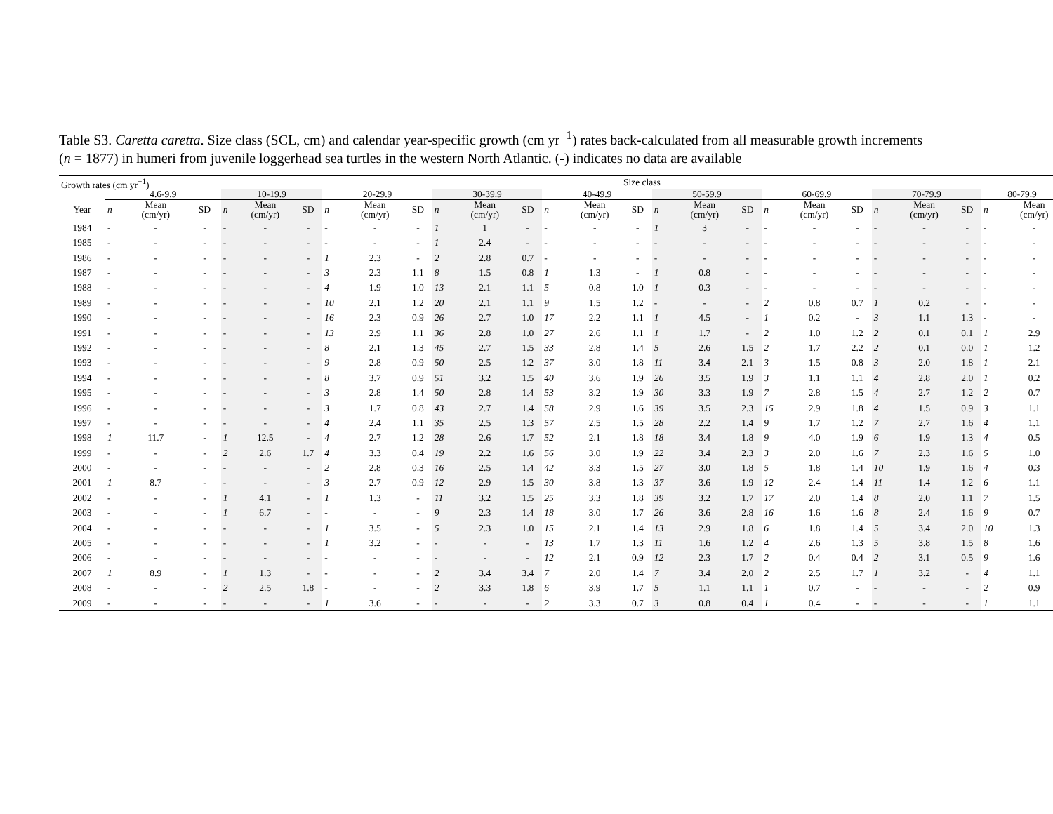Table S3. Caretta caretta. Size class (SCL, cm) and calendar year-specific growth (cm yr<sup>−1</sup>) rates back-calculated from all measurable growth increments
(n = 1877) in humeri from juvenile loggerhead sea turtles in the western North Atlantic. (-) indicates no data are available
| Growth rates (cm yr<sup>−1</sup>) | | | | Size class | | | | | | | | | | | | | | | | | | | | | | |
| --- | --- | --- | --- | --- | --- | --- | --- | --- | --- | --- | --- | --- | --- | --- | --- | --- | --- | --- | --- | --- | --- | --- | --- | --- | --- | --- |
| | 4.6-9.9 | | | 10-19.9 | | | 20-29.9 | | | 30-39.9 | | | 40-49.9 | | | 50-59.9 | | | 60-69.9 | | | 70-79.9 | | | 80-79.9 | |
| Year | n | Mean (cm/yr) | SD | n | Mean (cm/yr) | SD | n | Mean (cm/yr) | SD | n | Mean (cm/yr) | SD | n | Mean (cm/yr) | SD | n | Mean (cm/yr) | SD | n | Mean (cm/yr) | SD | n | Mean (cm/yr) | SD | n | Mean (cm/yr) |
| 1984 | - | - | - | - | - | - | - | - | - | 1 | 1 | - | - | - | - | 1 | 3 | - | - | - | - | - | - | - | - | - |
| 1985 | - | - | - | - | - | - | - | - | - | 1 | 2.4 | - | - | - | - | - | - | - | - | - | - | - | - | - | - | - |
| 1986 | - | - | - | - | - | - | 1 | 2.3 | - | 2 | 2.8 | 0.7 | - | - | - | - | - | - | - | - | - | - | - | - | - | - |
| 1987 | - | - | - | - | - | - | 3 | 2.3 | 1.1 | 8 | 1.5 | 0.8 | 1 | 1.3 | - | 1 | 0.8 | - | - | - | - | - | - | - | - | - |
| 1988 | - | - | - | - | - | - | 4 | 1.9 | 1.0 | 13 | 2.1 | 1.1 | 5 | 0.8 | 1.0 | 1 | 0.3 | - | - | - | - | - | - | - | - | - |
| 1989 | - | - | - | - | - | - | 10 | 2.1 | 1.2 | 20 | 2.1 | 1.1 | 9 | 1.5 | 1.2 | - | - | - | 2 | 0.8 | 0.7 | 1 | 0.2 | - | - | - |
| 1990 | - | - | - | - | - | - | 16 | 2.3 | 0.9 | 26 | 2.7 | 1.0 | 17 | 2.2 | 1.1 | 1 | 4.5 | - | 1 | 0.2 | - | 3 | 1.1 | 1.3 | - | - |
| 1991 | - | - | - | - | - | - | 13 | 2.9 | 1.1 | 36 | 2.8 | 1.0 | 27 | 2.6 | 1.1 | 1 | 1.7 | - | 2 | 1.0 | 1.2 | 2 | 0.1 | 0.1 | 1 | 2.9 |
| 1992 | - | - | - | - | - | - | 8 | 2.1 | 1.3 | 45 | 2.7 | 1.5 | 33 | 2.8 | 1.4 | 5 | 2.6 | 1.5 | 2 | 1.7 | 2.2 | 2 | 0.1 | 0.0 | 1 | 1.2 |
| 1993 | - | - | - | - | - | - | 9 | 2.8 | 0.9 | 50 | 2.5 | 1.2 | 37 | 3.0 | 1.8 | 11 | 3.4 | 2.1 | 3 | 1.5 | 0.8 | 3 | 2.0 | 1.8 | 1 | 2.1 |
| 1994 | - | - | - | - | - | - | 8 | 3.7 | 0.9 | 51 | 3.2 | 1.5 | 40 | 3.6 | 1.9 | 26 | 3.5 | 1.9 | 3 | 1.1 | 1.1 | 4 | 2.8 | 2.0 | 1 | 0.2 |
| 1995 | - | - | - | - | - | - | 3 | 2.8 | 1.4 | 50 | 2.8 | 1.4 | 53 | 3.2 | 1.9 | 30 | 3.3 | 1.9 | 7 | 2.8 | 1.5 | 4 | 2.7 | 1.2 | 2 | 0.7 |
| 1996 | - | - | - | - | - | - | 3 | 1.7 | 0.8 | 43 | 2.7 | 1.4 | 58 | 2.9 | 1.6 | 39 | 3.5 | 2.3 | 15 | 2.9 | 1.8 | 4 | 1.5 | 0.9 | 3 | 1.1 |
| 1997 | - | - | - | - | - | - | 4 | 2.4 | 1.1 | 35 | 2.5 | 1.3 | 57 | 2.5 | 1.5 | 28 | 2.2 | 1.4 | 9 | 1.7 | 1.2 | 7 | 2.7 | 1.6 | 4 | 1.1 |
| 1998 | 1 | 11.7 | - | 1 | 12.5 | - | 4 | 2.7 | 1.2 | 28 | 2.6 | 1.7 | 52 | 2.1 | 1.8 | 18 | 3.4 | 1.8 | 9 | 4.0 | 1.9 | 6 | 1.9 | 1.3 | 4 | 0.5 |
| 1999 | - | - | - | 2 | 2.6 | 1.7 | 4 | 3.3 | 0.4 | 19 | 2.2 | 1.6 | 56 | 3.0 | 1.9 | 22 | 3.4 | 2.3 | 3 | 2.0 | 1.6 | 7 | 2.3 | 1.6 | 5 | 1.0 |
| 2000 | - | - | - | - | - | - | 2 | 2.8 | 0.3 | 16 | 2.5 | 1.4 | 42 | 3.3 | 1.5 | 27 | 3.0 | 1.8 | 5 | 1.8 | 1.4 | 10 | 1.9 | 1.6 | 4 | 0.3 |
| 2001 | 1 | 8.7 | - | - | - | - | 3 | 2.7 | 0.9 | 12 | 2.9 | 1.5 | 30 | 3.8 | 1.3 | 37 | 3.6 | 1.9 | 12 | 2.4 | 1.4 | 11 | 1.4 | 1.2 | 6 | 1.1 |
| 2002 | - | - | - | 1 | 4.1 | - | 1 | 1.3 | - | 11 | 3.2 | 1.5 | 25 | 3.3 | 1.8 | 39 | 3.2 | 1.7 | 17 | 2.0 | 1.4 | 8 | 2.0 | 1.1 | 7 | 1.5 |
| 2003 | - | - | - | 1 | 6.7 | - | - | - | - | 9 | 2.3 | 1.4 | 18 | 3.0 | 1.7 | 26 | 3.6 | 2.8 | 16 | 1.6 | 1.6 | 8 | 2.4 | 1.6 | 9 | 0.7 |
| 2004 | - | - | - | - | - | - | 1 | 3.5 | - | 5 | 2.3 | 1.0 | 15 | 2.1 | 1.4 | 13 | 2.9 | 1.8 | 6 | 1.8 | 1.4 | 5 | 3.4 | 2.0 | 10 | 1.3 |
| 2005 | - | - | - | - | - | - | 1 | 3.2 | - | - | - | - | 13 | 1.7 | 1.3 | 11 | 1.6 | 1.2 | 4 | 2.6 | 1.3 | 5 | 3.8 | 1.5 | 8 | 1.6 |
| 2006 | - | - | - | - | - | - | - | - | - | - | - | - | 12 | 2.1 | 0.9 | 12 | 2.3 | 1.7 | 2 | 0.4 | 0.4 | 2 | 3.1 | 0.5 | 9 | 1.6 |
| 2007 | 1 | 8.9 | - | 1 | 1.3 | - | - | - | - | 2 | 3.4 | 3.4 | 7 | 2.0 | 1.4 | 7 | 3.4 | 2.0 | 2 | 2.5 | 1.7 | 1 | 3.2 | - | 4 | 1.1 |
| 2008 | - | - | - | 2 | 2.5 | 1.8 | - | - | - | 2 | 3.3 | 1.8 | 6 | 3.9 | 1.7 | 5 | 1.1 | 1.1 | 1 | 0.7 | - | - | - | - | 2 | 0.9 |
| 2009 | - | - | - | - | - | - | 1 | 3.6 | - | - | - | - | 2 | 3.3 | 0.7 | 3 | 0.8 | 0.4 | 1 | 0.4 | - | - | - | - | 1 | 1.1 |